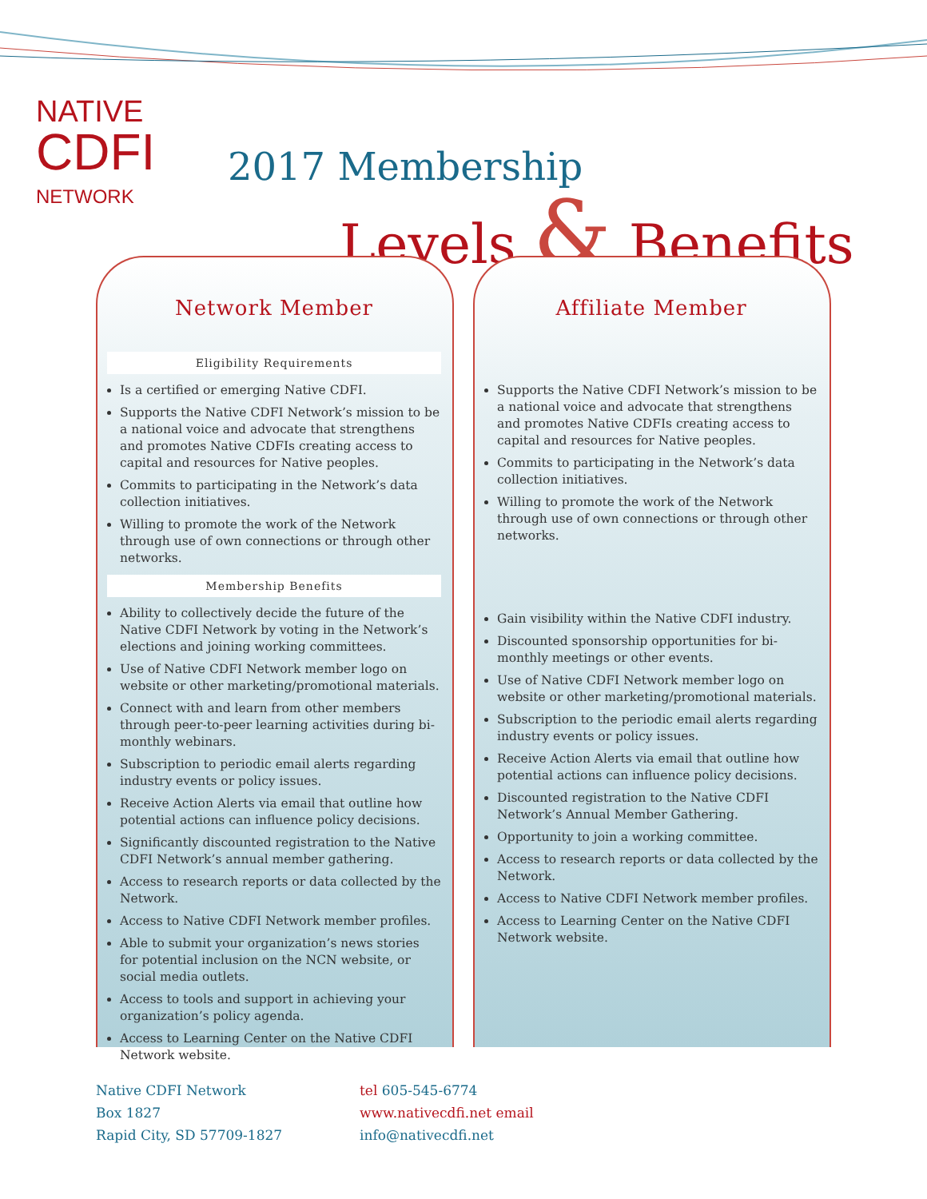NATIVE
CDFI
NETWORK
2017 Membership
Levels & Benefits
Network Member
Eligibility Requirements
Is a certified or emerging Native CDFI.
Supports the Native CDFI Network’s mission to be a national voice and advocate that strengthens and promotes Native CDFIs creating access to capital and resources for Native peoples.
Commits to participating in the Network’s data collection initiatives.
Willing to promote the work of the Network through use of own connections or through other networks.
Membership Benefits
Ability to collectively decide the future of the Native CDFI Network by voting in the Network’s elections and joining working committees.
Use of Native CDFI Network member logo on website or other marketing/promotional materials.
Connect with and learn from other members through peer-to-peer learning activities during bi-monthly webinars.
Subscription to periodic email alerts regarding industry events or policy issues.
Receive Action Alerts via email that outline how potential actions can influence policy decisions.
Significantly discounted registration to the Native CDFI Network’s annual member gathering.
Access to research reports or data collected by the Network.
Access to Native CDFI Network member profiles.
Able to submit your organization’s news stories for potential inclusion on the NCN website, or social media outlets.
Access to tools and support in achieving your organization’s policy agenda.
Access to Learning Center on the Native CDFI Network website.
Affiliate Member
Supports the Native CDFI Network’s mission to be a national voice and advocate that strengthens and promotes Native CDFIs creating access to capital and resources for Native peoples.
Commits to participating in the Network’s data collection initiatives.
Willing to promote the work of the Network through use of own connections or through other networks.
Gain visibility within the Native CDFI industry.
Discounted sponsorship opportunities for bi-monthly meetings or other events.
Use of Native CDFI Network member logo on website or other marketing/promotional materials.
Subscription to the periodic email alerts regarding industry events or policy issues.
Receive Action Alerts via email that outline how potential actions can influence policy decisions.
Discounted registration to the Native CDFI Network’s Annual Member Gathering.
Opportunity to join a working committee.
Access to research reports or data collected by the Network.
Access to Native CDFI Network member profiles.
Access to Learning Center on the Native CDFI Network website.
Native CDFI Network
Box 1827
Rapid City, SD 57709-1827
tel 605-545-6774
www.nativecdfi.net email
info@nativecdfi.net